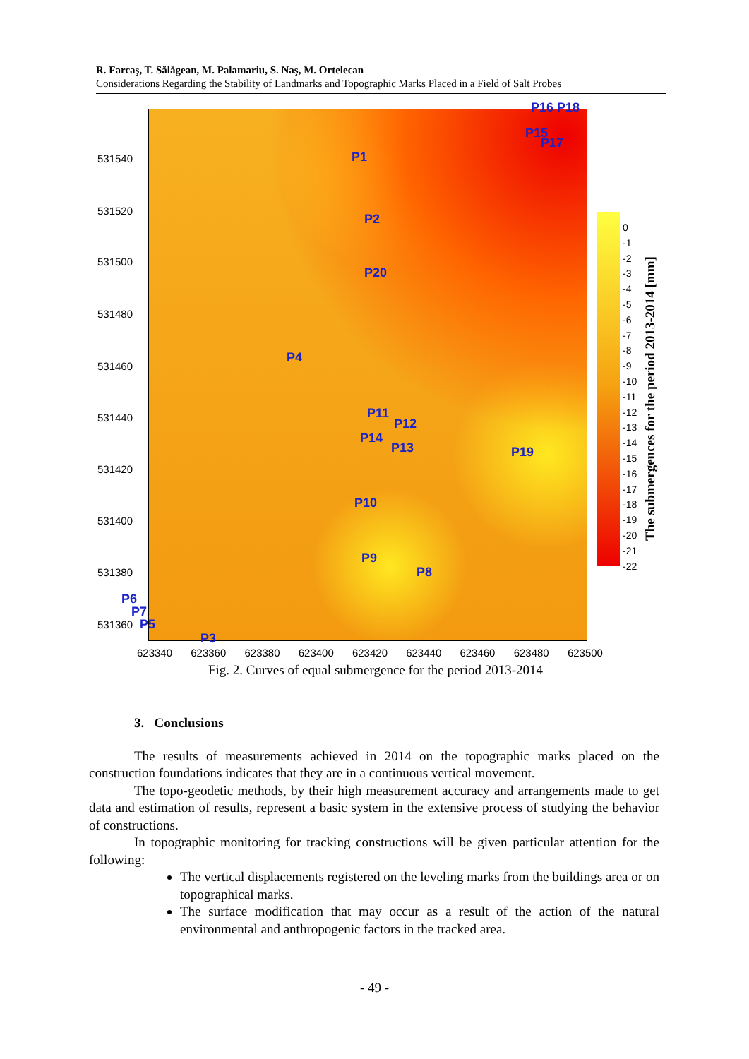R. Farcaş, T. Sălăgean, M. Palamariu, S. Naş, M. Ortelecan
Considerations Regarding the Stability of Landmarks and Topographic Marks Placed in a Field of Salt Probes
531540
531520
531500
531480
531460
531440
531420
531400
531380
531360
P1
P2
P20
P4
P11
P12
P14
P13 P19
P10
P9
P8
P6
P7
P5
P3
P16 P18
P15
P17
623340 623360 623380 623400 623420 623440 623460 623480 623500
0
-1
-2
-3
-4
-5
-6
-7
-8
-9
-10
-11
-12
-13
-14
-15
-16
-17
-18
-19
-20
-21
-22
The submergences for the period 2013-2014 [mm]
Fig. 2. Curves of equal submergence for the period 2013-2014
3. Conclusions
The results of measurements achieved in 2014 on the topographic marks placed on the construction foundations indicates that they are in a continuous vertical movement.
The topo-geodetic methods, by their high measurement accuracy and arrangements made to get data and estimation of results, represent a basic system in the extensive process of studying the behavior of constructions.
In topographic monitoring for tracking constructions will be given particular attention for the following:
The vertical displacements registered on the leveling marks from the buildings area or on topographical marks.
The surface modification that may occur as a result of the action of the natural environmental and anthropogenic factors in the tracked area.
- 49 -